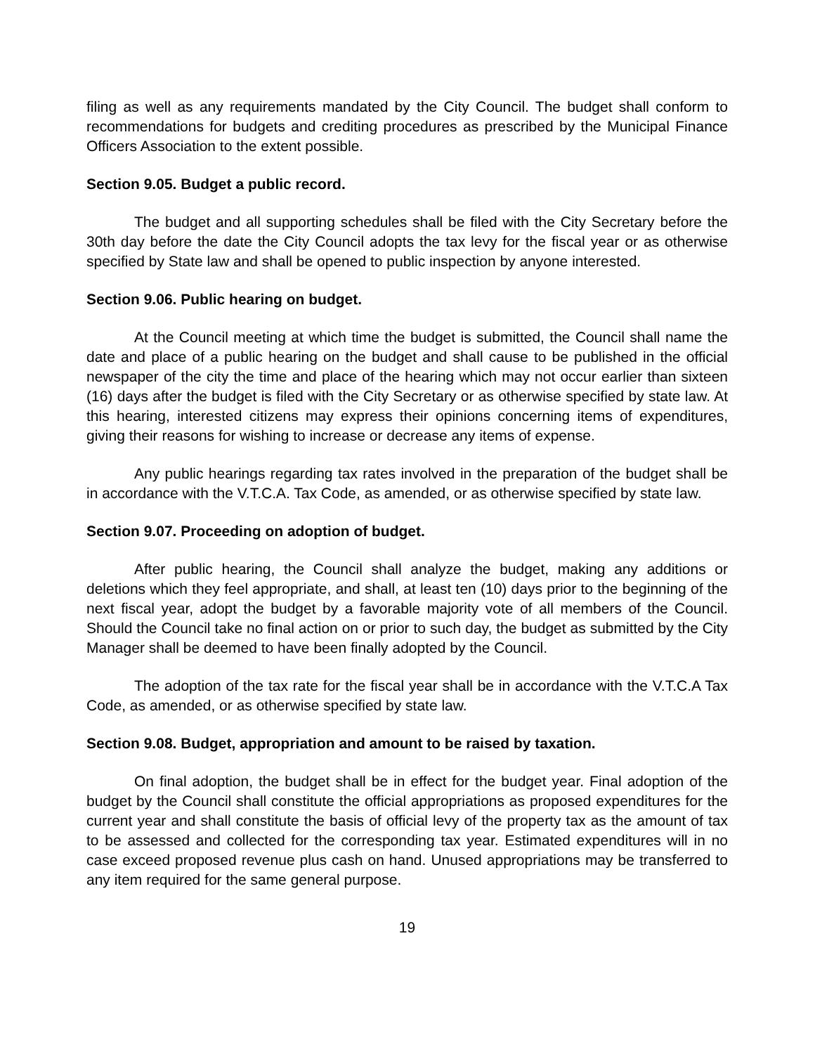filing as well as any requirements mandated by the City Council. The budget shall conform to recommendations for budgets and crediting procedures as prescribed by the Municipal Finance Officers Association to the extent possible.
Section 9.05. Budget a public record.
The budget and all supporting schedules shall be filed with the City Secretary before the 30th day before the date the City Council adopts the tax levy for the fiscal year or as otherwise specified by State law and shall be opened to public inspection by anyone interested.
Section 9.06. Public hearing on budget.
At the Council meeting at which time the budget is submitted, the Council shall name the date and place of a public hearing on the budget and shall cause to be published in the official newspaper of the city the time and place of the hearing which may not occur earlier than sixteen (16) days after the budget is filed with the City Secretary or as otherwise specified by state law. At this hearing, interested citizens may express their opinions concerning items of expenditures, giving their reasons for wishing to increase or decrease any items of expense.
Any public hearings regarding tax rates involved in the preparation of the budget shall be in accordance with the V.T.C.A. Tax Code, as amended, or as otherwise specified by state law.
Section 9.07. Proceeding on adoption of budget.
After public hearing, the Council shall analyze the budget, making any additions or deletions which they feel appropriate, and shall, at least ten (10) days prior to the beginning of the next fiscal year, adopt the budget by a favorable majority vote of all members of the Council. Should the Council take no final action on or prior to such day, the budget as submitted by the City Manager shall be deemed to have been finally adopted by the Council.
The adoption of the tax rate for the fiscal year shall be in accordance with the V.T.C.A Tax Code, as amended, or as otherwise specified by state law.
Section 9.08. Budget, appropriation and amount to be raised by taxation.
On final adoption, the budget shall be in effect for the budget year. Final adoption of the budget by the Council shall constitute the official appropriations as proposed expenditures for the current year and shall constitute the basis of official levy of the property tax as the amount of tax to be assessed and collected for the corresponding tax year. Estimated expenditures will in no case exceed proposed revenue plus cash on hand. Unused appropriations may be transferred to any item required for the same general purpose.
19